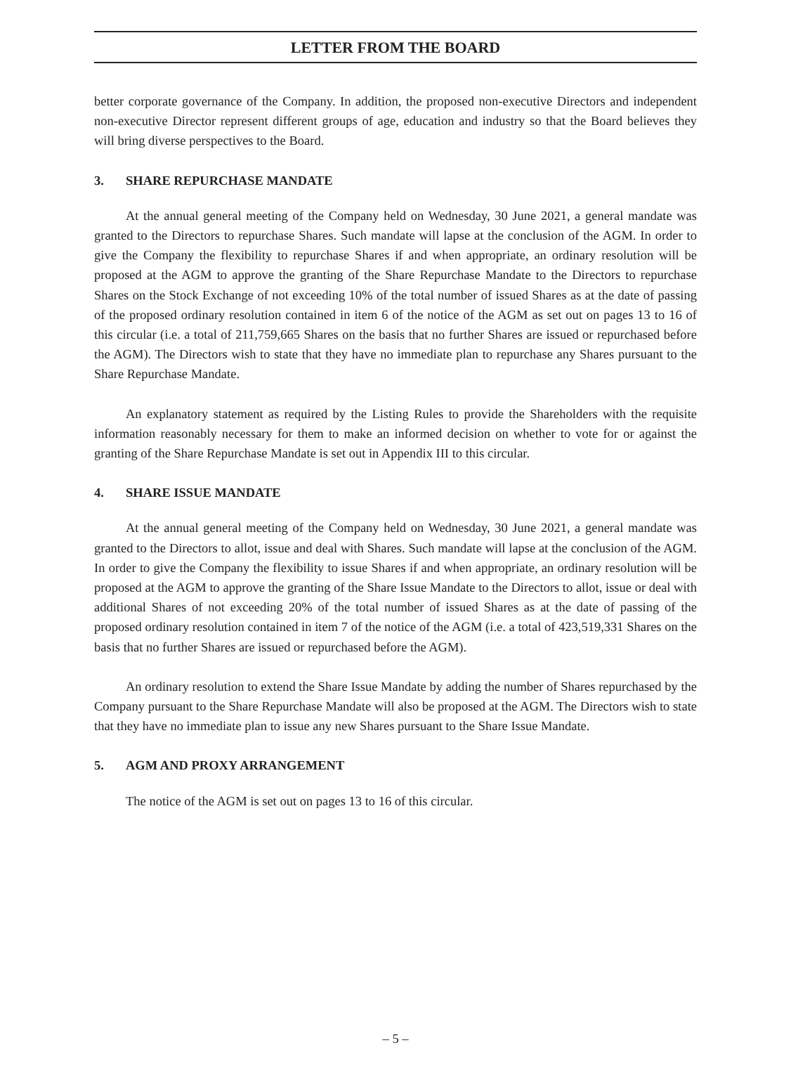LETTER FROM THE BOARD
better corporate governance of the Company. In addition, the proposed non-executive Directors and independent non-executive Director represent different groups of age, education and industry so that the Board believes they will bring diverse perspectives to the Board.
3. SHARE REPURCHASE MANDATE
At the annual general meeting of the Company held on Wednesday, 30 June 2021, a general mandate was granted to the Directors to repurchase Shares. Such mandate will lapse at the conclusion of the AGM. In order to give the Company the flexibility to repurchase Shares if and when appropriate, an ordinary resolution will be proposed at the AGM to approve the granting of the Share Repurchase Mandate to the Directors to repurchase Shares on the Stock Exchange of not exceeding 10% of the total number of issued Shares as at the date of passing of the proposed ordinary resolution contained in item 6 of the notice of the AGM as set out on pages 13 to 16 of this circular (i.e. a total of 211,759,665 Shares on the basis that no further Shares are issued or repurchased before the AGM). The Directors wish to state that they have no immediate plan to repurchase any Shares pursuant to the Share Repurchase Mandate.
An explanatory statement as required by the Listing Rules to provide the Shareholders with the requisite information reasonably necessary for them to make an informed decision on whether to vote for or against the granting of the Share Repurchase Mandate is set out in Appendix III to this circular.
4. SHARE ISSUE MANDATE
At the annual general meeting of the Company held on Wednesday, 30 June 2021, a general mandate was granted to the Directors to allot, issue and deal with Shares. Such mandate will lapse at the conclusion of the AGM. In order to give the Company the flexibility to issue Shares if and when appropriate, an ordinary resolution will be proposed at the AGM to approve the granting of the Share Issue Mandate to the Directors to allot, issue or deal with additional Shares of not exceeding 20% of the total number of issued Shares as at the date of passing of the proposed ordinary resolution contained in item 7 of the notice of the AGM (i.e. a total of 423,519,331 Shares on the basis that no further Shares are issued or repurchased before the AGM).
An ordinary resolution to extend the Share Issue Mandate by adding the number of Shares repurchased by the Company pursuant to the Share Repurchase Mandate will also be proposed at the AGM. The Directors wish to state that they have no immediate plan to issue any new Shares pursuant to the Share Issue Mandate.
5. AGM AND PROXY ARRANGEMENT
The notice of the AGM is set out on pages 13 to 16 of this circular.
– 5 –